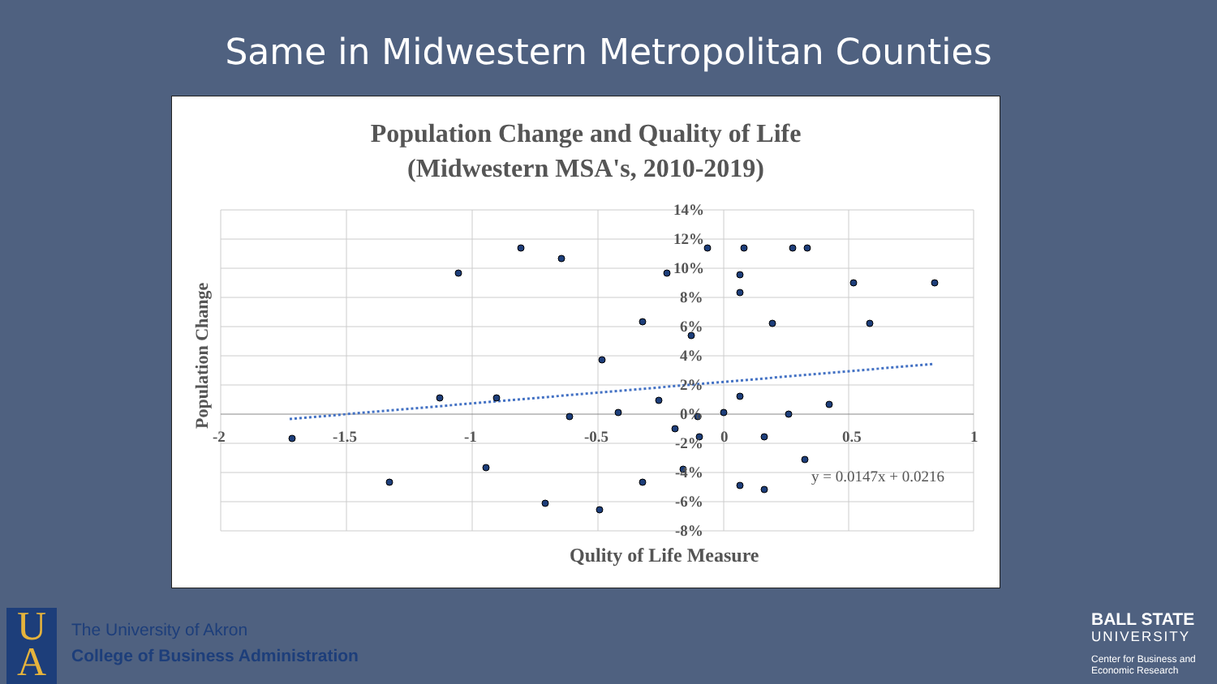Same in Midwestern Metropolitan Counties
Population Change and Quality of Life
(Midwestern MSA's, 2010-2019)
14%
12%
10%
8%
6%
4%
2%
0%
-2%
-4%
-6%
-8%
-2
-1.5
-1
-0.5
0
0.5
1
y = 0.0147x + 0.0216
Qulity of Life Measure
Population Change
U
A
The University of Akron
College of Business Administration
BALL STATE
UNIVERSITY
Center for Business and
Economic Research